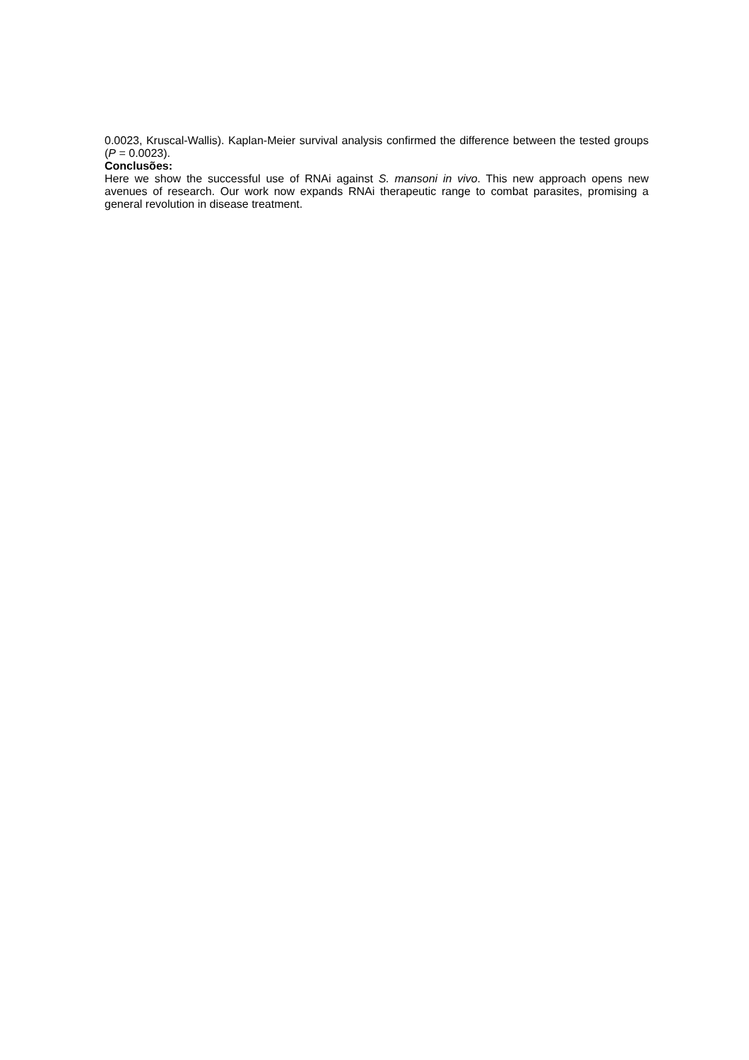0.0023, Kruscal-Wallis). Kaplan-Meier survival analysis confirmed the difference between the tested groups (P = 0.0023).
Conclusões:
Here we show the successful use of RNAi against S. mansoni in vivo. This new approach opens new avenues of research. Our work now expands RNAi therapeutic range to combat parasites, promising a general revolution in disease treatment.